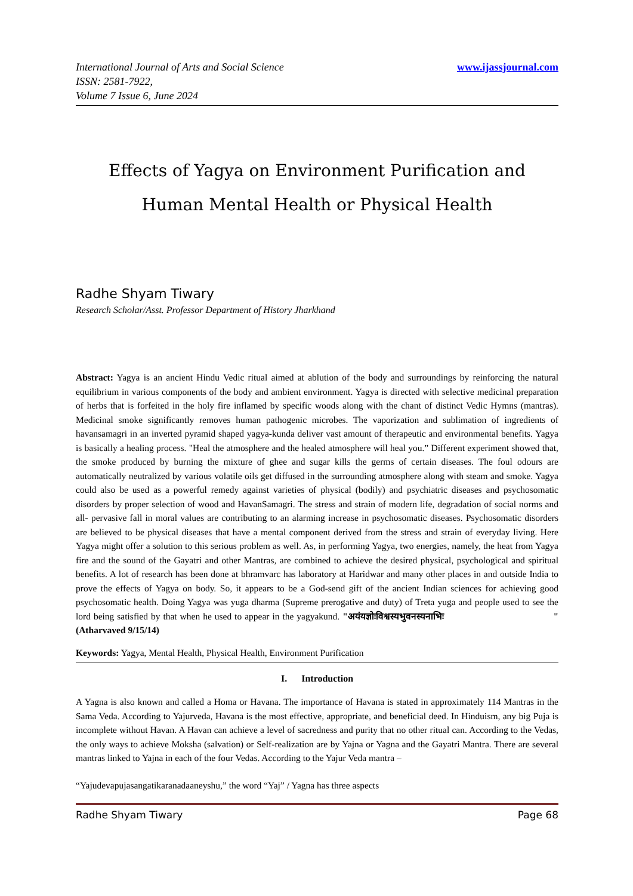International Journal of Arts and Social Science
ISSN: 2581-7922,
Volume 7 Issue 6, June 2024
www.ijassjournal.com
Effects of Yagya on Environment Purification and Human Mental Health or Physical Health
Radhe Shyam Tiwary
Research Scholar/Asst. Professor Department of History Jharkhand
Abstract: Yagya is an ancient Hindu Vedic ritual aimed at ablution of the body and surroundings by reinforcing the natural equilibrium in various components of the body and ambient environment. Yagya is directed with selective medicinal preparation of herbs that is forfeited in the holy fire inflamed by specific woods along with the chant of distinct Vedic Hymns (mantras). Medicinal smoke significantly removes human pathogenic microbes. The vaporization and sublimation of ingredients of havansamagri in an inverted pyramid shaped yagya-kunda deliver vast amount of therapeutic and environmental benefits. Yagya is basically a healing process. "Heal the atmosphere and the healed atmosphere will heal you.” Different experiment showed that, the smoke produced by burning the mixture of ghee and sugar kills the germs of certain diseases. The foul odours are automatically neutralized by various volatile oils get diffused in the surrounding atmosphere along with steam and smoke. Yagya could also be used as a powerful remedy against varieties of physical (bodily) and psychiatric diseases and psychosomatic disorders by proper selection of wood and HavanSamagri. The stress and strain of modern life, degradation of social norms and all- pervasive fall in moral values are contributing to an alarming increase in psychosomatic diseases. Psychosomatic disorders are believed to be physical diseases that have a mental component derived from the stress and strain of everyday living. Here Yagya might offer a solution to this serious problem as well. As, in performing Yagya, two energies, namely, the heat from Yagya fire and the sound of the Gayatri and other Mantras, are combined to achieve the desired physical, psychological and spiritual benefits. A lot of research has been done at bhramvarc has laboratory at Haridwar and many other places in and outside India to prove the effects of Yagya on body. So, it appears to be a God-send gift of the ancient Indian sciences for achieving good psychosomatic health. Doing Yagya was yuga dharma (Supreme prerogative and duty) of Treta yuga and people used to see the lord being satisfied by that when he used to appear in the yagyakund. "अयंयज्ञोःविश्वस्यभुवनस्यनाभिः "(Atharvaved 9/15/14)
Keywords: Yagya, Mental Health, Physical Health, Environment Purification
I. Introduction
A Yagna is also known and called a Homa or Havana. The importance of Havana is stated in approximately 114 Mantras in the Sama Veda. According to Yajurveda, Havana is the most effective, appropriate, and beneficial deed. In Hinduism, any big Puja is incomplete without Havan. A Havan can achieve a level of sacredness and purity that no other ritual can. According to the Vedas, the only ways to achieve Moksha (salvation) or Self-realization are by Yajna or Yagna and the Gayatri Mantra. There are several mantras linked to Yajna in each of the four Vedas. According to the Yajur Veda mantra –
“Yajudevapujasangatikaranadaaneyshu,” the word “Yaj” / Yagna has three aspects
Radhe Shyam Tiwary Page 68